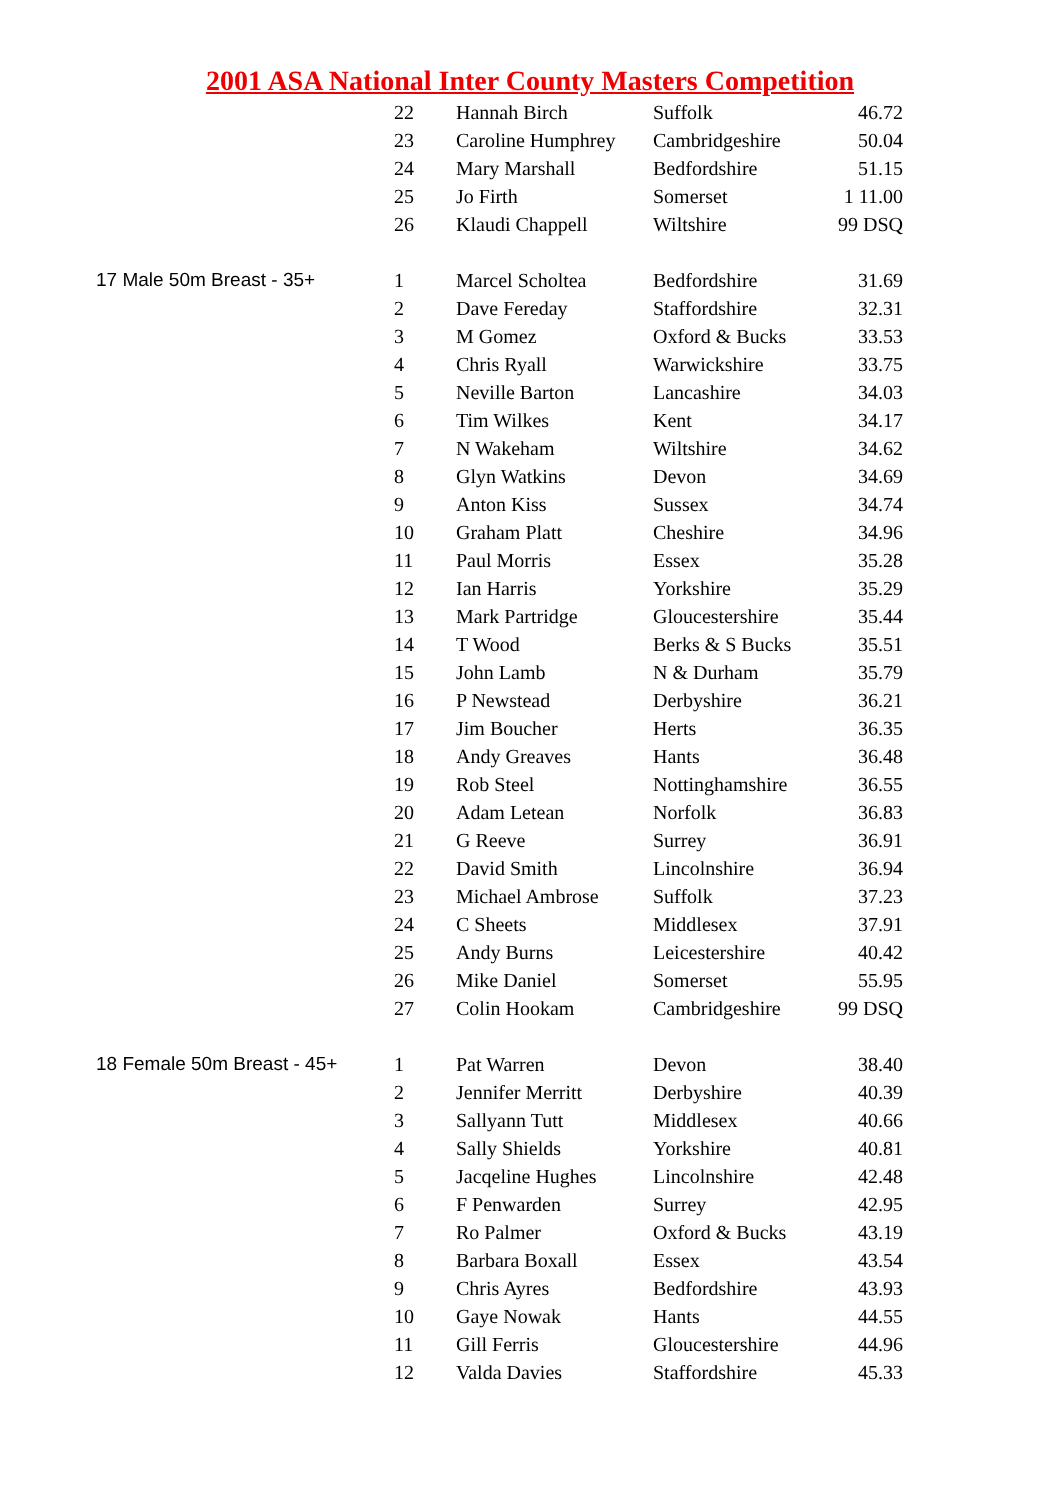2001 ASA National Inter County Masters Competition
| | 22 | Hannah Birch | Suffolk | 46.72 |
| | 23 | Caroline Humphrey | Cambridgeshire | 50.04 |
| | 24 | Mary Marshall | Bedfordshire | 51.15 |
| | 25 | Jo Firth | Somerset | 1 11.00 |
| | 26 | Klaudi Chappell | Wiltshire | 99 DSQ |
| 17 Male 50m Breast - 35+ | 1 | Marcel Scholtea | Bedfordshire | 31.69 |
| | 2 | Dave Fereday | Staffordshire | 32.31 |
| | 3 | M Gomez | Oxford & Bucks | 33.53 |
| | 4 | Chris Ryall | Warwickshire | 33.75 |
| | 5 | Neville Barton | Lancashire | 34.03 |
| | 6 | Tim Wilkes | Kent | 34.17 |
| | 7 | N Wakeham | Wiltshire | 34.62 |
| | 8 | Glyn Watkins | Devon | 34.69 |
| | 9 | Anton Kiss | Sussex | 34.74 |
| | 10 | Graham Platt | Cheshire | 34.96 |
| | 11 | Paul Morris | Essex | 35.28 |
| | 12 | Ian Harris | Yorkshire | 35.29 |
| | 13 | Mark Partridge | Gloucestershire | 35.44 |
| | 14 | T Wood | Berks & S Bucks | 35.51 |
| | 15 | John Lamb | N & Durham | 35.79 |
| | 16 | P Newstead | Derbyshire | 36.21 |
| | 17 | Jim Boucher | Herts | 36.35 |
| | 18 | Andy Greaves | Hants | 36.48 |
| | 19 | Rob Steel | Nottinghamshire | 36.55 |
| | 20 | Adam Letean | Norfolk | 36.83 |
| | 21 | G Reeve | Surrey | 36.91 |
| | 22 | David Smith | Lincolnshire | 36.94 |
| | 23 | Michael Ambrose | Suffolk | 37.23 |
| | 24 | C Sheets | Middlesex | 37.91 |
| | 25 | Andy Burns | Leicestershire | 40.42 |
| | 26 | Mike Daniel | Somerset | 55.95 |
| | 27 | Colin Hookam | Cambridgeshire | 99 DSQ |
| 18 Female 50m Breast - 45+ | 1 | Pat Warren | Devon | 38.40 |
| | 2 | Jennifer Merritt | Derbyshire | 40.39 |
| | 3 | Sallyann Tutt | Middlesex | 40.66 |
| | 4 | Sally Shields | Yorkshire | 40.81 |
| | 5 | Jacqeline Hughes | Lincolnshire | 42.48 |
| | 6 | F Penwarden | Surrey | 42.95 |
| | 7 | Ro Palmer | Oxford & Bucks | 43.19 |
| | 8 | Barbara Boxall | Essex | 43.54 |
| | 9 | Chris Ayres | Bedfordshire | 43.93 |
| | 10 | Gaye Nowak | Hants | 44.55 |
| | 11 | Gill Ferris | Gloucestershire | 44.96 |
| | 12 | Valda Davies | Staffordshire | 45.33 |